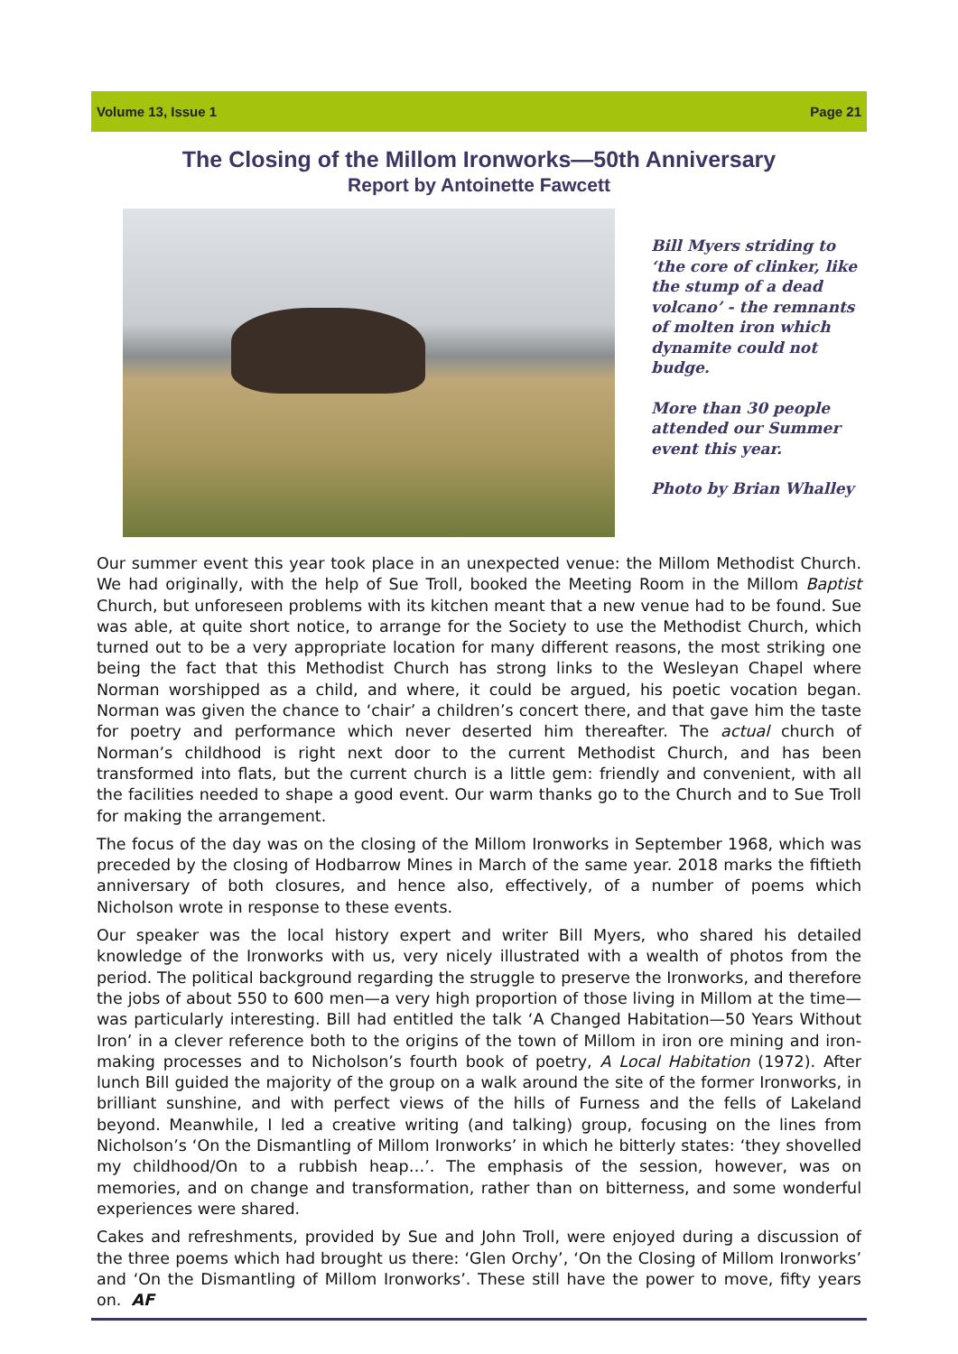Volume 13, Issue 1 Page 21
The Closing of the Millom Ironworks—50th Anniversary
Report by Antoinette Fawcett
Bill Myers striding to ‘the core of clinker, like the stump of a dead volcano’ - the remnants of molten iron which dynamite could not budge.
More than 30 people attended our Summer event this year.
Photo by Brian Whalley
Our summer event this year took place in an unexpected venue: the Millom Methodist Church. We had originally, with the help of Sue Troll, booked the Meeting Room in the Millom Baptist Church, but unforeseen problems with its kitchen meant that a new venue had to be found. Sue was able, at quite short notice, to arrange for the Society to use the Methodist Church, which turned out to be a very appropriate location for many different reasons, the most striking one being the fact that this Methodist Church has strong links to the Wesleyan Chapel where Norman worshipped as a child, and where, it could be argued, his poetic vocation began. Norman was given the chance to ‘chair’ a children’s concert there, and that gave him the taste for poetry and performance which never deserted him thereafter. The actual church of Norman’s childhood is right next door to the current Methodist Church, and has been transformed into flats, but the current church is a little gem: friendly and convenient, with all the facilities needed to shape a good event. Our warm thanks go to the Church and to Sue Troll for making the arrangement.
The focus of the day was on the closing of the Millom Ironworks in September 1968, which was preceded by the closing of Hodbarrow Mines in March of the same year. 2018 marks the fiftieth anniversary of both closures, and hence also, effectively, of a number of poems which Nicholson wrote in response to these events.
Our speaker was the local history expert and writer Bill Myers, who shared his detailed knowledge of the Ironworks with us, very nicely illustrated with a wealth of photos from the period. The political background regarding the struggle to preserve the Ironworks, and therefore the jobs of about 550 to 600 men—a very high proportion of those living in Millom at the time—was particularly interesting. Bill had entitled the talk ‘A Changed Habitation—50 Years Without Iron’ in a clever reference both to the origins of the town of Millom in iron ore mining and iron-making processes and to Nicholson’s fourth book of poetry, A Local Habitation (1972). After lunch Bill guided the majority of the group on a walk around the site of the former Ironworks, in brilliant sunshine, and with perfect views of the hills of Furness and the fells of Lakeland beyond. Meanwhile, I led a creative writing (and talking) group, focusing on the lines from Nicholson’s ‘On the Dismantling of Millom Ironworks’ in which he bitterly states: ‘they shovelled my childhood/On to a rubbish heap…’. The emphasis of the session, however, was on memories, and on change and transformation, rather than on bitterness, and some wonderful experiences were shared.
Cakes and refreshments, provided by Sue and John Troll, were enjoyed during a discussion of the three poems which had brought us there: ‘Glen Orchy’, ‘On the Closing of Millom Ironworks’ and ‘On the Dismantling of Millom Ironworks’. These still have the power to move, fifty years on. AF